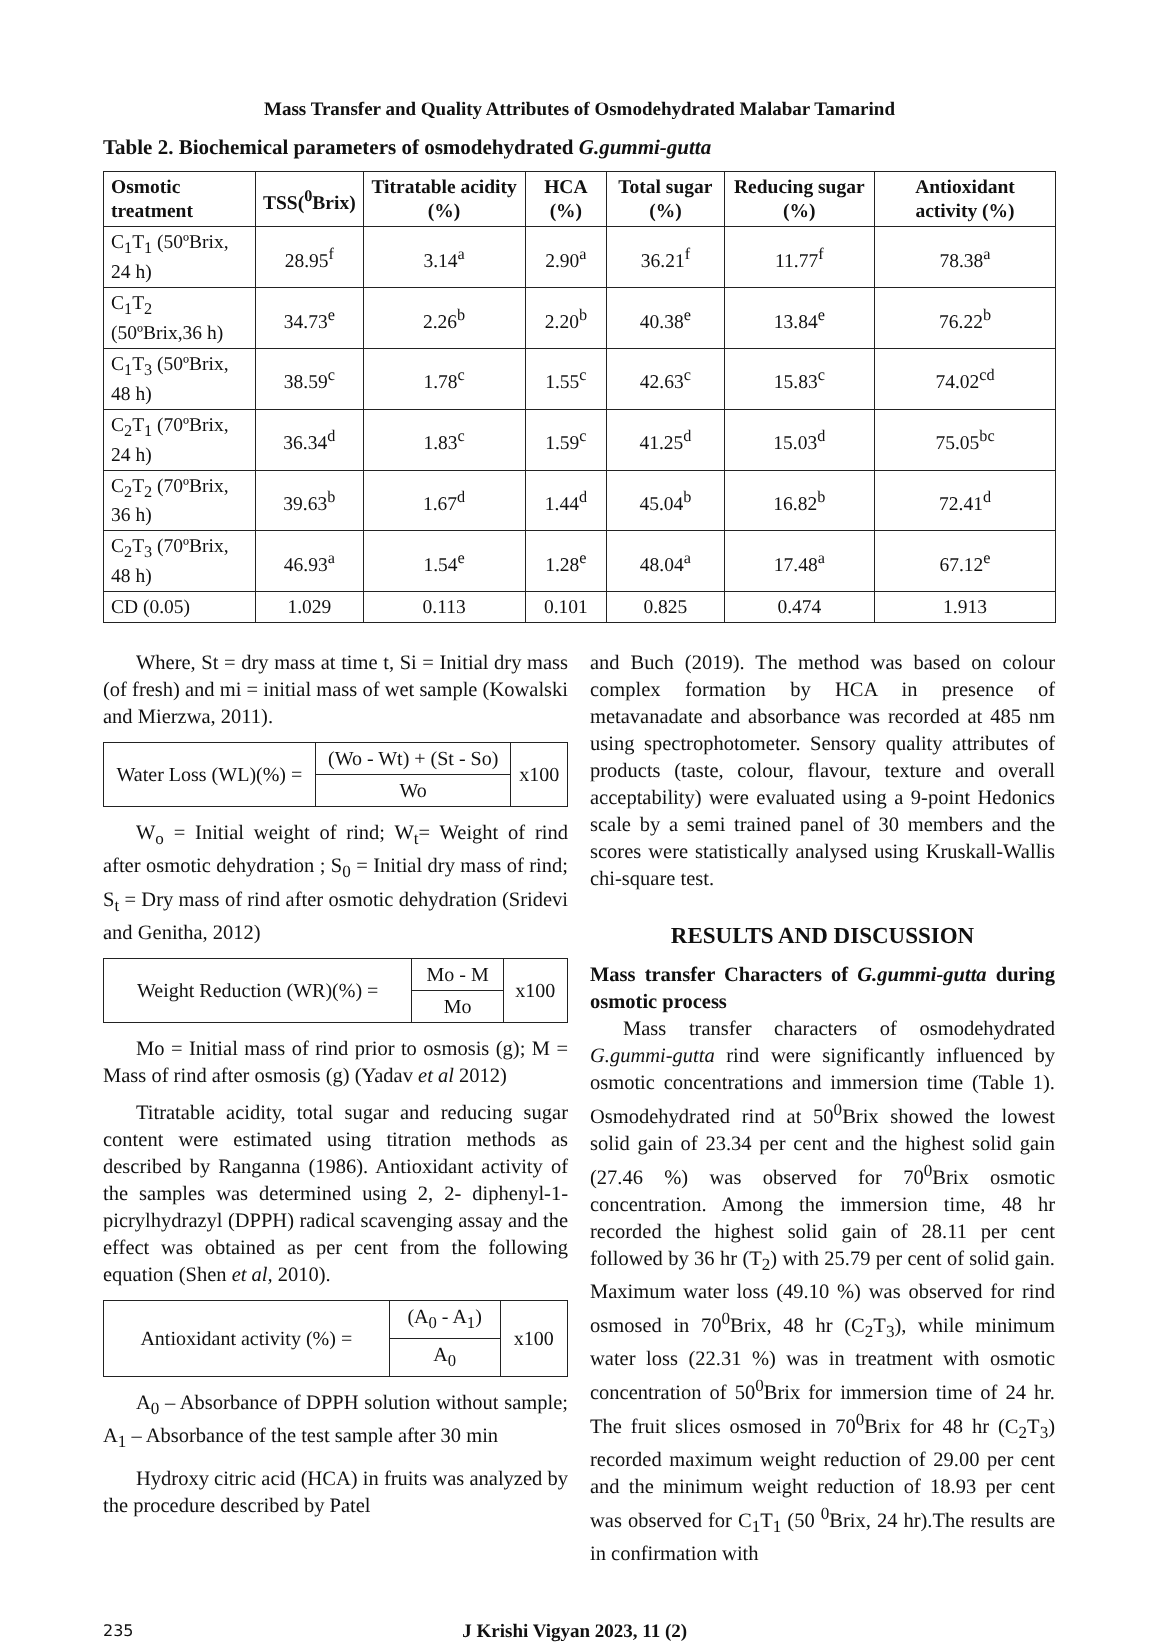Mass Transfer and Quality Attributes of Osmodehydrated Malabar Tamarind
Table 2. Biochemical parameters of osmodehydrated G.gummi-gutta
| Osmotic treatment | TSS(<sup>0</sup>Brix) | Titratable acidity (%) | HCA (%) | Total sugar (%) | Reducing sugar (%) | Antioxidant activity (%) |
| --- | --- | --- | --- | --- | --- | --- |
| C<sub>1</sub>T<sub>1</sub> (50ºBrix, 24 h) | 28.95<sup>f</sup> | 3.14<sup>a</sup> | 2.90<sup>a</sup> | 36.21<sup>f</sup> | 11.77<sup>f</sup> | 78.38<sup>a</sup> |
| C<sub>1</sub>T<sub>2</sub> (50ºBrix,36 h) | 34.73<sup>e</sup> | 2.26<sup>b</sup> | 2.20<sup>b</sup> | 40.38<sup>e</sup> | 13.84<sup>e</sup> | 76.22<sup>b</sup> |
| C<sub>1</sub>T<sub>3</sub> (50ºBrix, 48 h) | 38.59<sup>c</sup> | 1.78<sup>c</sup> | 1.55<sup>c</sup> | 42.63<sup>c</sup> | 15.83<sup>c</sup> | 74.02<sup>cd</sup> |
| C<sub>2</sub>T<sub>1</sub> (70ºBrix, 24 h) | 36.34<sup>d</sup> | 1.83<sup>c</sup> | 1.59<sup>c</sup> | 41.25<sup>d</sup> | 15.03<sup>d</sup> | 75.05<sup>bc</sup> |
| C<sub>2</sub>T<sub>2</sub> (70ºBrix, 36 h) | 39.63<sup>b</sup> | 1.67<sup>d</sup> | 1.44<sup>d</sup> | 45.04<sup>b</sup> | 16.82<sup>b</sup> | 72.41<sup>d</sup> |
| C<sub>2</sub>T<sub>3</sub> (70ºBrix, 48 h) | 46.93<sup>a</sup> | 1.54<sup>e</sup> | 1.28<sup>e</sup> | 48.04<sup>a</sup> | 17.48<sup>a</sup> | 67.12<sup>e</sup> |
| CD (0.05) | 1.029 | 0.113 | 0.101 | 0.825 | 0.474 | 1.913 |
Where, St = dry mass at time t, Si = Initial dry mass (of fresh) and mi = initial mass of wet sample (Kowalski and Mierzwa, 2011).
| Water Loss (WL)(%) = | (Wo - Wt) + (St - So) | x100 |
| | Wo | |
W<sub>o</sub> = Initial weight of rind; W<sub>t</sub>= Weight of rind after osmotic dehydration ; S<sub>0</sub> = Initial dry mass of rind; S<sub>t</sub> = Dry mass of rind after osmotic dehydration (Sridevi and Genitha, 2012)
| Weight Reduction (WR)(%) = | Mo - M | x100 |
| | Mo | |
Mo = Initial mass of rind prior to osmosis (g); M = Mass of rind after osmosis (g) (Yadav et al 2012)
Titratable acidity, total sugar and reducing sugar content were estimated using titration methods as described by Ranganna (1986). Antioxidant activity of the samples was determined using 2, 2- diphenyl-1-picrylhydrazyl (DPPH) radical scavenging assay and the effect was obtained as per cent from the following equation (Shen et al, 2010).
| Antioxidant activity (%) = | (A<sub>0</sub> - A<sub>1</sub>) | x100 |
| | A<sub>0</sub> | |
A<sub>0</sub> – Absorbance of DPPH solution without sample; A<sub>1</sub> – Absorbance of the test sample after 30 min
Hydroxy citric acid (HCA) in fruits was analyzed by the procedure described by Patel
and Buch (2019). The method was based on colour complex formation by HCA in presence of metavanadate and absorbance was recorded at 485 nm using spectrophotometer. Sensory quality attributes of products (taste, colour, flavour, texture and overall acceptability) were evaluated using a 9-point Hedonics scale by a semi trained panel of 30 members and the scores were statistically analysed using Kruskall-Wallis chi-square test.
RESULTS AND DISCUSSION
Mass transfer Characters of G.gummi-gutta during osmotic process
Mass transfer characters of osmodehydrated G.gummi-gutta rind were significantly influenced by osmotic concentrations and immersion time (Table 1). Osmodehydrated rind at 50<sup>0</sup>Brix showed the lowest solid gain of 23.34 per cent and the highest solid gain (27.46 %) was observed for 70<sup>0</sup>Brix osmotic concentration. Among the immersion time, 48 hr recorded the highest solid gain of 28.11 per cent followed by 36 hr (T<sub>2</sub>) with 25.79 per cent of solid gain. Maximum water loss (49.10 %) was observed for rind osmosed in 70<sup>0</sup>Brix, 48 hr (C<sub>2</sub>T<sub>3</sub>), while minimum water loss (22.31 %) was in treatment with osmotic concentration of 50<sup>0</sup>Brix for immersion time of 24 hr. The fruit slices osmosed in 70<sup>0</sup>Brix for 48 hr (C<sub>2</sub>T<sub>3</sub>) recorded maximum weight reduction of 29.00 per cent and the minimum weight reduction of 18.93 per cent was observed for C<sub>1</sub>T<sub>1</sub> (50 <sup>0</sup>Brix, 24 hr).The results are in confirmation with
235 J Krishi Vigyan 2023, 11 (2)